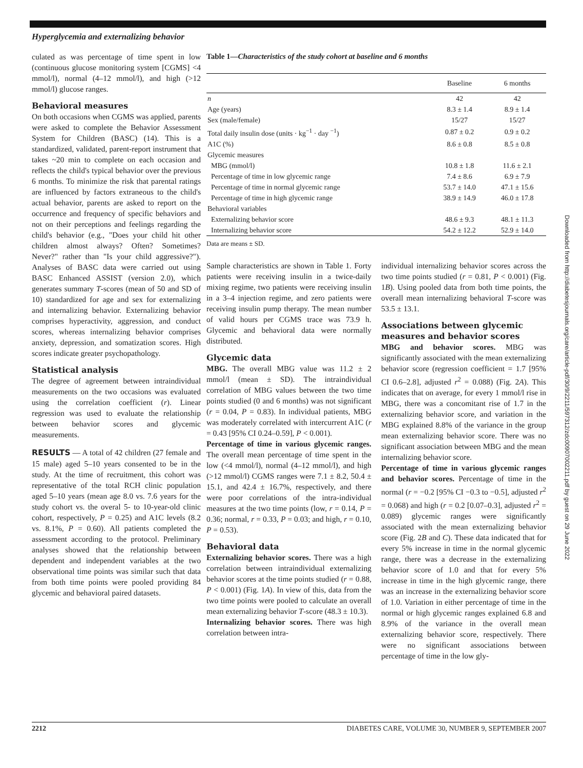Hyperglycemia and externalizing behavior
culated as was percentage of time spent in low (continuous glucose monitoring system [CGMS] <4 mmol/l), normal (4–12 mmol/l), and high (>12 mmol/l) glucose ranges.
Behavioral measures
On both occasions when CGMS was applied, parents were asked to complete the Behavior Assessment System for Children (BASC) (14). This is a standardized, validated, parent-report instrument that takes ~20 min to complete on each occasion and reflects the child's typical behavior over the previous 6 months. To minimize the risk that parental ratings are influenced by factors extraneous to the child's actual behavior, parents are asked to report on the occurrence and frequency of specific behaviors and not on their perceptions and feelings regarding the child's behavior (e.g., "Does your child hit other children almost always? Often? Sometimes? Never?" rather than "Is your child aggressive?"). Analyses of BASC data were carried out using BASC Enhanced ASSIST (version 2.0), which generates summary T-scores (mean of 50 and SD of 10) standardized for age and sex for externalizing and internalizing behavior. Externalizing behavior comprises hyperactivity, aggression, and conduct scores, whereas internalizing behavior comprises anxiety, depression, and somatization scores. High scores indicate greater psychopathology.
Statistical analysis
The degree of agreement between intraindividual measurements on the two occasions was evaluated using the correlation coefficient (r). Linear regression was used to evaluate the relationship between behavior scores and glycemic measurements.
RESULTS — A total of 42 children (27 female and 15 male) aged 5–10 years consented to be in the study. At the time of recruitment, this cohort was representative of the total RCH clinic population aged 5–10 years (mean age 8.0 vs. 7.6 years for the study cohort vs. the overal 5- to 10-year-old clinic cohort, respectively, P = 0.25) and A1C levels (8.2 vs. 8.1%, P = 0.60). All patients completed the assessment according to the protocol. Preliminary analyses showed that the relationship between dependent and independent variables at the two observational time points was similar such that data from both time points were pooled providing 84 glycemic and behavioral paired datasets.
Table 1—Characteristics of the study cohort at baseline and 6 months
| | Baseline | 6 months |
| --- | --- | --- |
| n | 42 | 42 |
| Age (years) | 8.3 ± 1.4 | 8.9 ± 1.4 |
| Sex (male/female) | 15/27 | 15/27 |
| Total daily insulin dose (units · kg<sup>−1</sup> · day <sup>−1</sup>) | 0.87 ± 0.2 | 0.9 ± 0.2 |
| A1C (%) | 8.6 ± 0.8 | 8.5 ± 0.8 |
| Glycemic measures | | |
| MBG (mmol/l) | 10.8 ± 1.8 | 11.6 ± 2.1 |
| Percentage of time in low glycemic range | 7.4 ± 8.6 | 6.9 ± 7.9 |
| Percentage of time in normal glycemic range | 53.7 ± 14.0 | 47.1 ± 15.6 |
| Percentage of time in high glycemic range | 38.9 ± 14.9 | 46.0 ± 17.8 |
| Behavioral variables | | |
| Externalizing behavior score | 48.6 ± 9.3 | 48.1 ± 11.3 |
| Internalizing behavior score | 54.2 ± 12.2 | 52.9 ± 14.0 |
Data are means ± SD.
Sample characteristics are shown in Table 1. Forty patients were receiving insulin in a twice-daily mixing regime, two patients were receiving insulin in a 3–4 injection regime, and zero patients were receiving insulin pump therapy. The mean number of valid hours per CGMS trace was 73.9 h. Glycemic and behavioral data were normally distributed.
Glycemic data
MBG. The overall MBG value was 11.2 ± 2 mmol/l (mean ± SD). The intraindividual correlation of MBG values between the two time points studied (0 and 6 months) was not significant (r = 0.04, P = 0.83). In individual patients, MBG was moderately correlated with intercurrent A1C (r = 0.43 [95% CI 0.24–0.59], P < 0.001).
Percentage of time in various glycemic ranges. The overall mean percentage of time spent in the low (<4 mmol/l), normal (4–12 mmol/l), and high (>12 mmol/l) CGMS ranges were 7.1 ± 8.2, 50.4 ± 15.1, and 42.4 ± 16.7%, respectively, and there were poor correlations of the intra-individual measures at the two time points (low, r = 0.14, P = 0.36; normal, r = 0.33, P = 0.03; and high, r = 0.10, P = 0.53).
Behavioral data
Externalizing behavior scores. There was a high correlation between intraindividual externalizing behavior scores at the time points studied (r = 0.88, P < 0.001) (Fig. 1A). In view of this, data from the two time points were pooled to calculate an overall mean externalizing behavior T-score (48.3 ± 10.3).
Internalizing behavior scores. There was high correlation between intra-
individual internalizing behavior scores across the two time points studied (r = 0.81, P < 0.001) (Fig. 1B). Using pooled data from both time points, the overall mean internalizing behavioral T-score was 53.5 ± 13.1.
Associations between glycemic measures and behavior scores
MBG and behavior scores. MBG was significantly associated with the mean externalizing behavior score (regression coefficient = 1.7 [95% CI 0.6–2.8], adjusted r<sup>2</sup> = 0.088) (Fig. 2A). This indicates that on average, for every 1 mmol/l rise in MBG, there was a concomitant rise of 1.7 in the externalizing behavior score, and variation in the MBG explained 8.8% of the variance in the group mean externalizing behavior score. There was no significant association between MBG and the mean internalizing behavior score.
Percentage of time in various glycemic ranges and behavior scores. Percentage of time in the normal (r = −0.2 [95% CI −0.3 to −0.5], adjusted r<sup>2</sup> = 0.068) and high (r = 0.2 [0.07–0.3], adjusted r<sup>2</sup> = 0.089) glycemic ranges were significantly associated with the mean externalizing behavior score (Fig. 2B and C). These data indicated that for every 5% increase in time in the normal glycemic range, there was a decrease in the externalizing behavior score of 1.0 and that for every 5% increase in time in the high glycemic range, there was an increase in the externalizing behavior score of 1.0. Variation in either percentage of time in the normal or high glycemic ranges explained 6.8 and 8.9% of the variance in the overall mean externalizing behavior score, respectively. There were no significant associations between percentage of time in the low gly-
2212 DIABETES CARE, VOLUME 30, NUMBER 9, SEPTEMBER 2007
Downloaded from http://diabetesjournals.org/care/article-pdf/30/9/2211/597312/zdc00907002211.pdf by guest on 29 June 2022